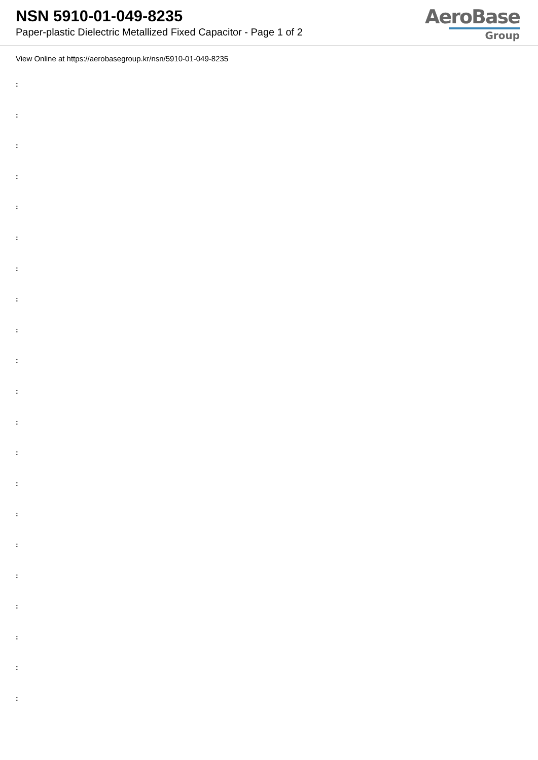NSN 5910-01-049-8235
Paper-plastic Dielectric Metallized Fixed Capacitor - Page 1 of 2
AeroBase
Group
View Online at https://aerobasegroup.kr/nsn/5910-01-049-8235
:
:
:
:
:
:
:
:
:
:
:
:
:
:
:
:
:
:
:
:
: